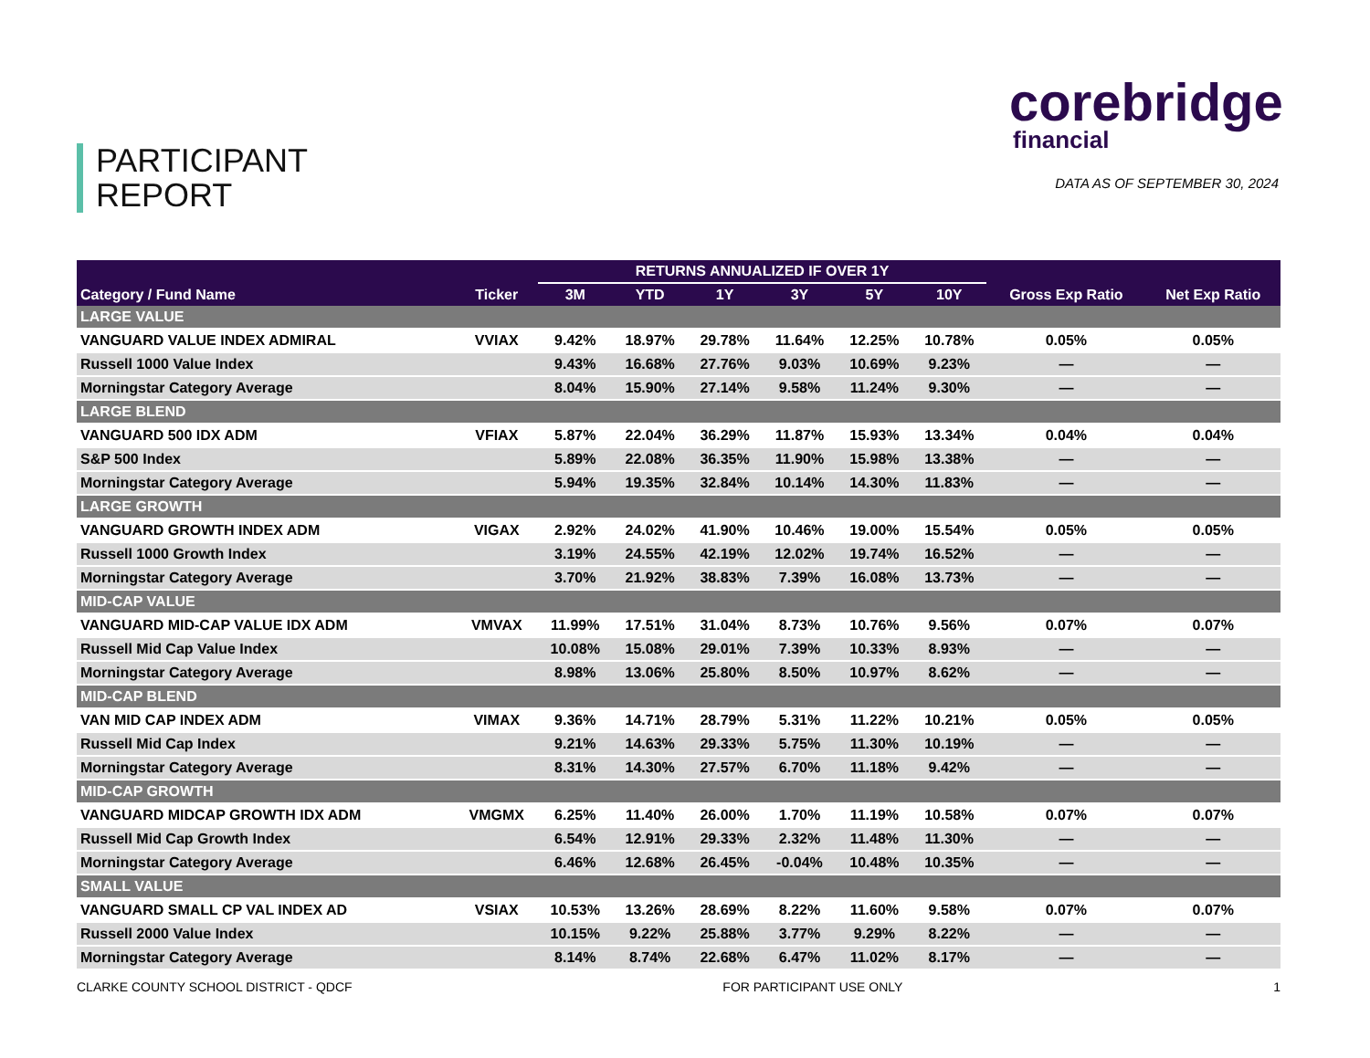PARTICIPANT
REPORT
corebridge
financial
DATA AS OF SEPTEMBER 30, 2024
| | | RETURNS ANNUALIZED IF OVER 1Y | | | | | | | |
| --- | --- | --- | --- | --- | --- | --- | --- | --- | --- |
| Category / Fund Name | Ticker | 3M | YTD | 1Y | 3Y | 5Y | 10Y | Gross Exp Ratio | Net Exp Ratio |
| LARGE VALUE | | | | | | | | | |
| VANGUARD VALUE INDEX ADMIRAL | VVIAX | 9.42% | 18.97% | 29.78% | 11.64% | 12.25% | 10.78% | 0.05% | 0.05% |
| Russell 1000 Value Index | | 9.43% | 16.68% | 27.76% | 9.03% | 10.69% | 9.23% | — | — |
| Morningstar Category Average | | 8.04% | 15.90% | 27.14% | 9.58% | 11.24% | 9.30% | — | — |
| LARGE BLEND | | | | | | | | | |
| VANGUARD 500 IDX ADM | VFIAX | 5.87% | 22.04% | 36.29% | 11.87% | 15.93% | 13.34% | 0.04% | 0.04% |
| S&P 500 Index | | 5.89% | 22.08% | 36.35% | 11.90% | 15.98% | 13.38% | — | — |
| Morningstar Category Average | | 5.94% | 19.35% | 32.84% | 10.14% | 14.30% | 11.83% | — | — |
| LARGE GROWTH | | | | | | | | | |
| VANGUARD GROWTH INDEX ADM | VIGAX | 2.92% | 24.02% | 41.90% | 10.46% | 19.00% | 15.54% | 0.05% | 0.05% |
| Russell 1000 Growth Index | | 3.19% | 24.55% | 42.19% | 12.02% | 19.74% | 16.52% | — | — |
| Morningstar Category Average | | 3.70% | 21.92% | 38.83% | 7.39% | 16.08% | 13.73% | — | — |
| MID-CAP VALUE | | | | | | | | | |
| VANGUARD MID-CAP VALUE IDX ADM | VMVAX | 11.99% | 17.51% | 31.04% | 8.73% | 10.76% | 9.56% | 0.07% | 0.07% |
| Russell Mid Cap Value Index | | 10.08% | 15.08% | 29.01% | 7.39% | 10.33% | 8.93% | — | — |
| Morningstar Category Average | | 8.98% | 13.06% | 25.80% | 8.50% | 10.97% | 8.62% | — | — |
| MID-CAP BLEND | | | | | | | | | |
| VAN MID CAP INDEX ADM | VIMAX | 9.36% | 14.71% | 28.79% | 5.31% | 11.22% | 10.21% | 0.05% | 0.05% |
| Russell Mid Cap Index | | 9.21% | 14.63% | 29.33% | 5.75% | 11.30% | 10.19% | — | — |
| Morningstar Category Average | | 8.31% | 14.30% | 27.57% | 6.70% | 11.18% | 9.42% | — | — |
| MID-CAP GROWTH | | | | | | | | | |
| VANGUARD MIDCAP GROWTH IDX ADM | VMGMX | 6.25% | 11.40% | 26.00% | 1.70% | 11.19% | 10.58% | 0.07% | 0.07% |
| Russell Mid Cap Growth Index | | 6.54% | 12.91% | 29.33% | 2.32% | 11.48% | 11.30% | — | — |
| Morningstar Category Average | | 6.46% | 12.68% | 26.45% | -0.04% | 10.48% | 10.35% | — | — |
| SMALL VALUE | | | | | | | | | |
| VANGUARD SMALL CP VAL INDEX AD | VSIAX | 10.53% | 13.26% | 28.69% | 8.22% | 11.60% | 9.58% | 0.07% | 0.07% |
| Russell 2000 Value Index | | 10.15% | 9.22% | 25.88% | 3.77% | 9.29% | 8.22% | — | — |
| Morningstar Category Average | | 8.14% | 8.74% | 22.68% | 6.47% | 11.02% | 8.17% | — | — |
CLARKE COUNTY SCHOOL DISTRICT - QDCF FOR PARTICIPANT USE ONLY 1